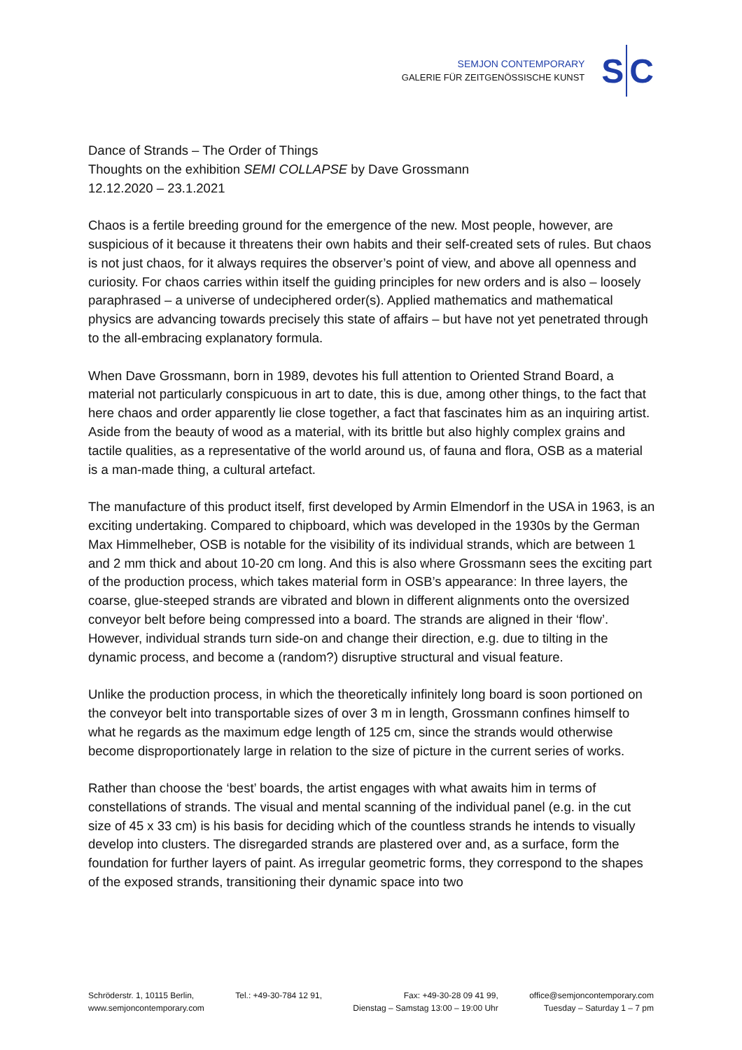SEMJON CONTEMPORARY
GALERIE FÜR ZEITGENÖSSISCHE KUNST
S C
Dance of Strands – The Order of Things
Thoughts on the exhibition SEMI COLLAPSE by Dave Grossmann
12.12.2020 – 23.1.2021
Chaos is a fertile breeding ground for the emergence of the new. Most people, however, are suspicious of it because it threatens their own habits and their self-created sets of rules. But chaos is not just chaos, for it always requires the observer’s point of view, and above all openness and curiosity. For chaos carries within itself the guiding principles for new orders and is also – loosely paraphrased – a universe of undeciphered order(s). Applied mathematics and mathematical physics are advancing towards precisely this state of affairs – but have not yet penetrated through to the all-embracing explanatory formula.
When Dave Grossmann, born in 1989, devotes his full attention to Oriented Strand Board, a material not particularly conspicuous in art to date, this is due, among other things, to the fact that here chaos and order apparently lie close together, a fact that fascinates him as an inquiring artist. Aside from the beauty of wood as a material, with its brittle but also highly complex grains and tactile qualities, as a representative of the world around us, of fauna and flora, OSB as a material is a man-made thing, a cultural artefact.
The manufacture of this product itself, first developed by Armin Elmendorf in the USA in 1963, is an exciting undertaking. Compared to chipboard, which was developed in the 1930s by the German Max Himmelheber, OSB is notable for the visibility of its individual strands, which are between 1 and 2 mm thick and about 10-20 cm long. And this is also where Grossmann sees the exciting part of the production process, which takes material form in OSB’s appearance: In three layers, the coarse, glue-steeped strands are vibrated and blown in different alignments onto the oversized conveyor belt before being compressed into a board. The strands are aligned in their ‘flow’. However, individual strands turn side-on and change their direction, e.g. due to tilting in the dynamic process, and become a (random?) disruptive structural and visual feature.
Unlike the production process, in which the theoretically infinitely long board is soon portioned on the conveyor belt into transportable sizes of over 3 m in length, Grossmann confines himself to what he regards as the maximum edge length of 125 cm, since the strands would otherwise become disproportionately large in relation to the size of picture in the current series of works.
Rather than choose the ‘best’ boards, the artist engages with what awaits him in terms of constellations of strands. The visual and mental scanning of the individual panel (e.g. in the cut size of 45 x 33 cm) is his basis for deciding which of the countless strands he intends to visually develop into clusters. The disregarded strands are plastered over and, as a surface, form the foundation for further layers of paint. As irregular geometric forms, they correspond to the shapes of the exposed strands, transitioning their dynamic space into two
Schröderstr. 1, 10115 Berlin,
www.semjoncontemporary.com
Tel.: +49-30-784 12 91, Fax: +49-30-28 09 41 99,
Dienstag – Samstag 13:00 – 19:00 Uhr
office@semjoncontemporary.com
Tuesday – Saturday 1 – 7 pm